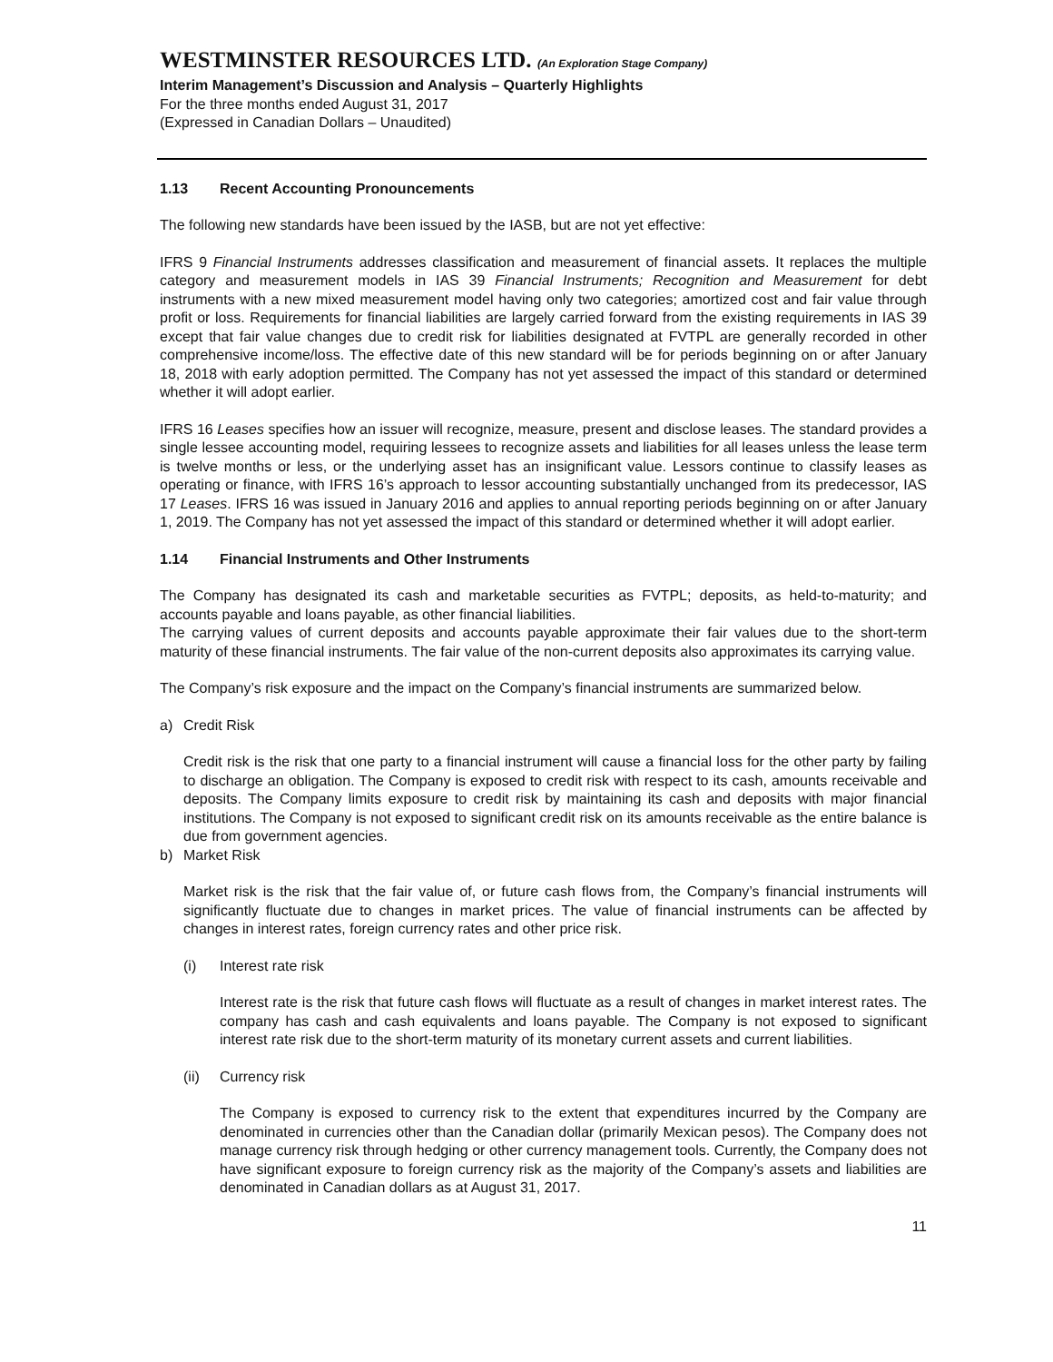WESTMINSTER RESOURCES LTD. (An Exploration Stage Company)
Interim Management’s Discussion and Analysis – Quarterly Highlights
For the three months ended August 31, 2017
(Expressed in Canadian Dollars – Unaudited)
1.13 Recent Accounting Pronouncements
The following new standards have been issued by the IASB, but are not yet effective:
IFRS 9 Financial Instruments addresses classification and measurement of financial assets. It replaces the multiple category and measurement models in IAS 39 Financial Instruments; Recognition and Measurement for debt instruments with a new mixed measurement model having only two categories; amortized cost and fair value through profit or loss. Requirements for financial liabilities are largely carried forward from the existing requirements in IAS 39 except that fair value changes due to credit risk for liabilities designated at FVTPL are generally recorded in other comprehensive income/loss. The effective date of this new standard will be for periods beginning on or after January 18, 2018 with early adoption permitted. The Company has not yet assessed the impact of this standard or determined whether it will adopt earlier.
IFRS 16 Leases specifies how an issuer will recognize, measure, present and disclose leases. The standard provides a single lessee accounting model, requiring lessees to recognize assets and liabilities for all leases unless the lease term is twelve months or less, or the underlying asset has an insignificant value. Lessors continue to classify leases as operating or finance, with IFRS 16’s approach to lessor accounting substantially unchanged from its predecessor, IAS 17 Leases. IFRS 16 was issued in January 2016 and applies to annual reporting periods beginning on or after January 1, 2019. The Company has not yet assessed the impact of this standard or determined whether it will adopt earlier.
1.14 Financial Instruments and Other Instruments
The Company has designated its cash and marketable securities as FVTPL; deposits, as held-to-maturity; and accounts payable and loans payable, as other financial liabilities.
The carrying values of current deposits and accounts payable approximate their fair values due to the short-term maturity of these financial instruments. The fair value of the non-current deposits also approximates its carrying value.
The Company’s risk exposure and the impact on the Company’s financial instruments are summarized below.
a) Credit Risk
Credit risk is the risk that one party to a financial instrument will cause a financial loss for the other party by failing to discharge an obligation. The Company is exposed to credit risk with respect to its cash, amounts receivable and deposits. The Company limits exposure to credit risk by maintaining its cash and deposits with major financial institutions. The Company is not exposed to significant credit risk on its amounts receivable as the entire balance is due from government agencies.
b) Market Risk
Market risk is the risk that the fair value of, or future cash flows from, the Company’s financial instruments will significantly fluctuate due to changes in market prices. The value of financial instruments can be affected by changes in interest rates, foreign currency rates and other price risk.
(i) Interest rate risk
Interest rate is the risk that future cash flows will fluctuate as a result of changes in market interest rates. The company has cash and cash equivalents and loans payable. The Company is not exposed to significant interest rate risk due to the short-term maturity of its monetary current assets and current liabilities.
(ii) Currency risk
The Company is exposed to currency risk to the extent that expenditures incurred by the Company are denominated in currencies other than the Canadian dollar (primarily Mexican pesos). The Company does not manage currency risk through hedging or other currency management tools. Currently, the Company does not have significant exposure to foreign currency risk as the majority of the Company’s assets and liabilities are denominated in Canadian dollars as at August 31, 2017.
11